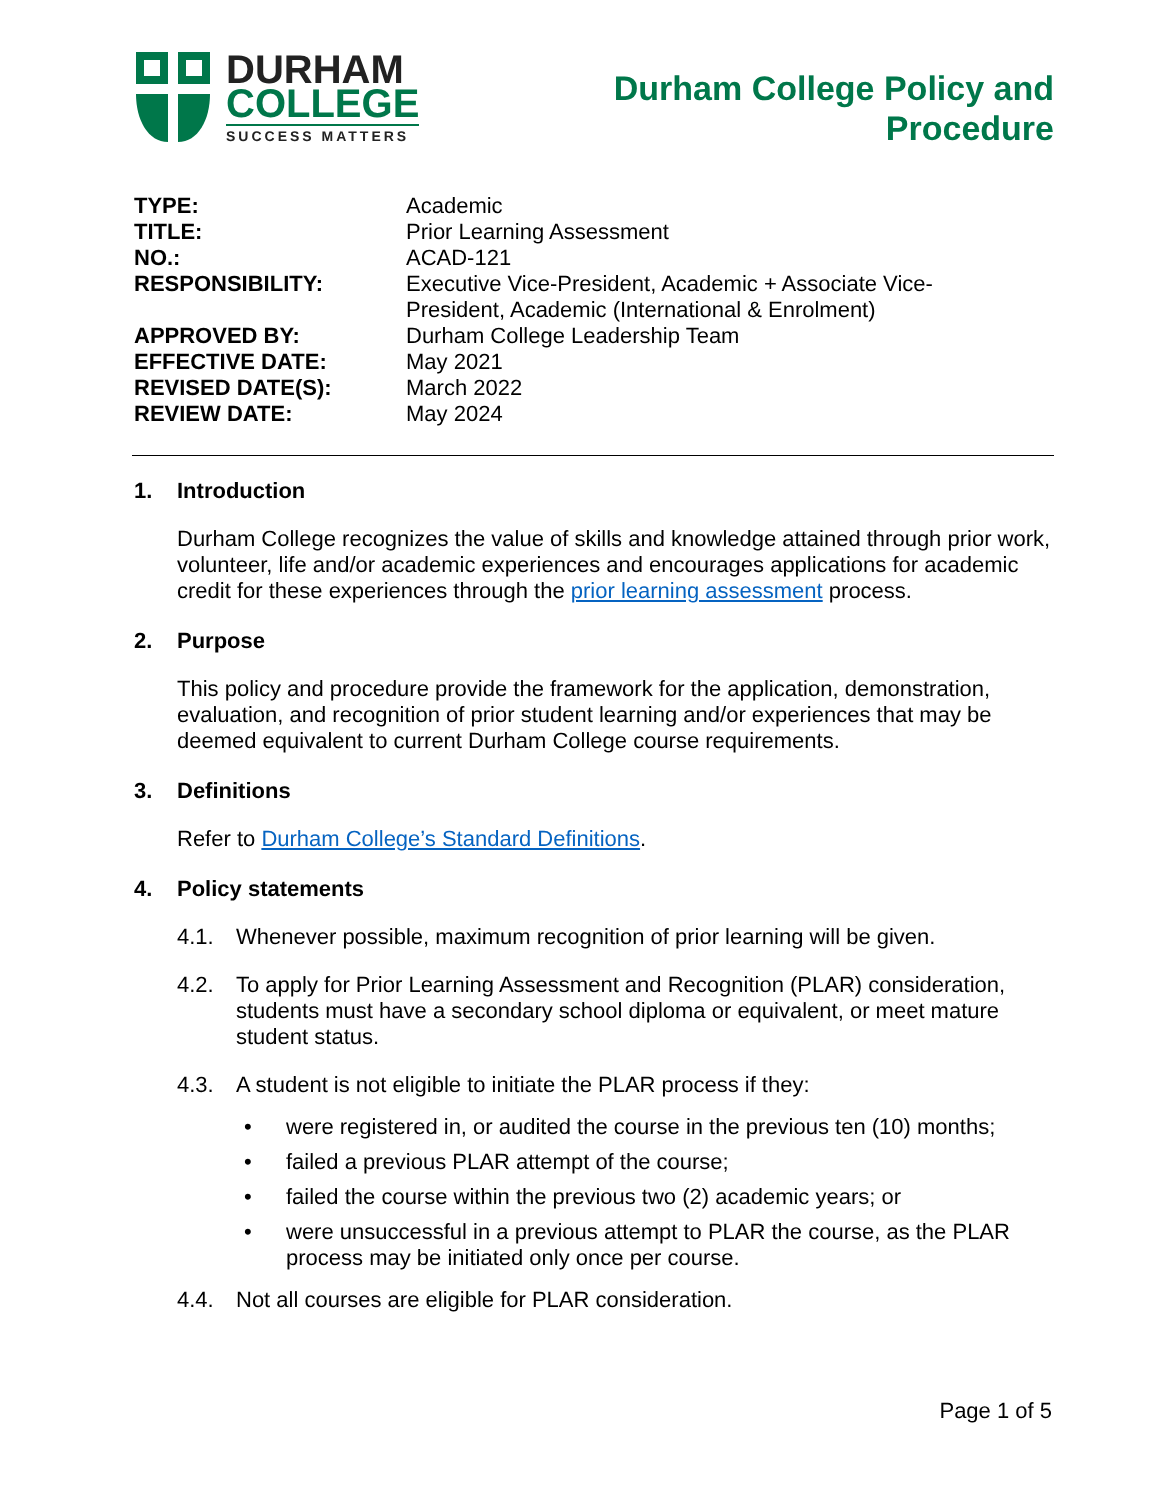DURHAM
COLLEGE
SUCCESS MATTERS
Durham College Policy and
Procedure
| TYPE: | Academic |
| TITLE: | Prior Learning Assessment |
| NO.: | ACAD-121 |
| RESPONSIBILITY: | Executive Vice-President, Academic + Associate Vice- President, Academic (International & Enrolment) |
| APPROVED BY: | Durham College Leadership Team |
| EFFECTIVE DATE: | May 2021 |
| REVISED DATE(S): | March 2022 |
| REVIEW DATE: | May 2024 |
1. Introduction
Durham College recognizes the value of skills and knowledge attained through prior work, volunteer, life and/or academic experiences and encourages applications for academic credit for these experiences through the prior learning assessment process.
2. Purpose
This policy and procedure provide the framework for the application, demonstration, evaluation, and recognition of prior student learning and/or experiences that may be deemed equivalent to current Durham College course requirements.
3. Definitions
Refer to Durham College’s Standard Definitions.
4. Policy statements
4.1. Whenever possible, maximum recognition of prior learning will be given.
4.2. To apply for Prior Learning Assessment and Recognition (PLAR) consideration, students must have a secondary school diploma or equivalent, or meet mature student status.
4.3. A student is not eligible to initiate the PLAR process if they:
• were registered in, or audited the course in the previous ten (10) months;
• failed a previous PLAR attempt of the course;
• failed the course within the previous two (2) academic years; or
• were unsuccessful in a previous attempt to PLAR the course, as the PLAR process may be initiated only once per course.
4.4. Not all courses are eligible for PLAR consideration.
Page 1 of 5